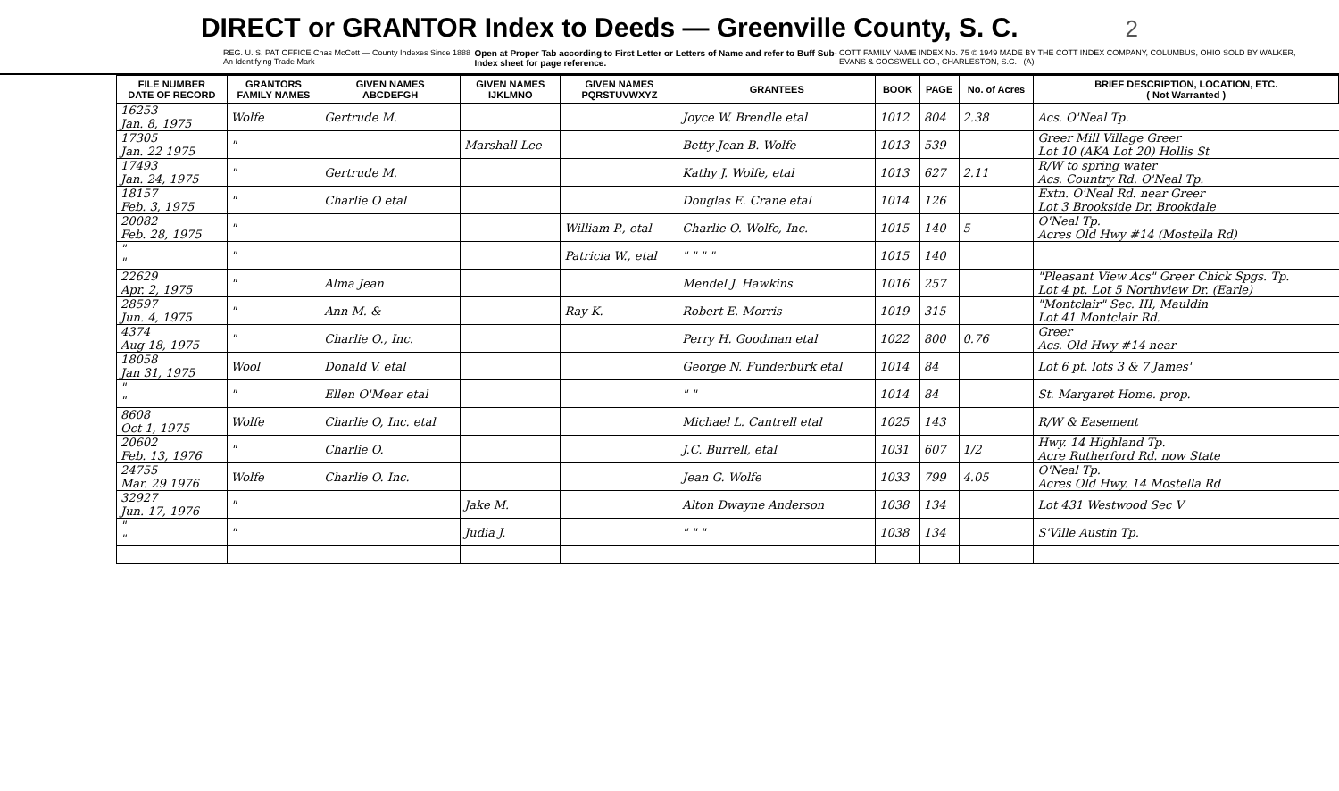DIRECT or GRANTOR Index to Deeds — Greenville County, S. C. 2
REG. U. S. PAT OFFICE Chas McCott — County Indexes Since 1888 An Identifying Trade Mark
Open at Proper Tab according to First Letter or Letters of Name and refer to Buff Sub-Index sheet for page reference.
COTT FAMILY NAME INDEX No. 75 © 1949 MADE BY THE COTT INDEX COMPANY, COLUMBUS, OHIO SOLD BY WALKER, EVANS & COGSWELL CO., CHARLESTON, S.C. (A)
| FILE NUMBER DATE OF RECORD | GRANTORS FAMILY NAMES | GIVEN NAMES ABCDEFGH | GIVEN NAMES IJKLMNO | GIVEN NAMES PQRSTUVWXYZ | GRANTEES | BOOK | PAGE | No. of Acres | BRIEF DESCRIPTION, LOCATION, ETC. ( Not Warranted ) |
| --- | --- | --- | --- | --- | --- | --- | --- | --- | --- |
| 16253 Jan. 8, 1975 | Wolfe | Gertrude M. | | | Joyce W. Brendle etal | 1012 | 804 | 2.38 | Acs. O'Neal Tp. |
| 17305 Jan. 22 1975 | " | | Marshall Lee | | Betty Jean B. Wolfe | 1013 | 539 | | Greer Mill Village Greer Lot 10 (AKA Lot 20) Hollis St |
| 17493 Jan. 24, 1975 | " | Gertrude M. | | | Kathy J. Wolfe, etal | 1013 | 627 | 2.11 | R/W to spring water Acs. Country Rd. O'Neal Tp. |
| 18157 Feb. 3, 1975 | " | Charlie O etal | | | Douglas E. Crane etal | 1014 | 126 | | Extn. O'Neal Rd. near Greer Lot 3 Brookside Dr. Brookdale |
| 20082 Feb. 28, 1975 | " | | | William P., etal | Charlie O. Wolfe, Inc. | 1015 | 140 | 5 | O'Neal Tp. Acres Old Hwy #14 (Mostella Rd) |
| " " | " | | | Patricia W., etal | " " " " | 1015 | 140 | | |
| 22629 Apr. 2, 1975 | " | Alma Jean | | | Mendel J. Hawkins | 1016 | 257 | | "Pleasant View Acs" Greer Chick Spgs. Tp. Lot 4 pt. Lot 5 Northview Dr. (Earle) |
| 28597 Jun. 4, 1975 | " | Ann M. & | | Ray K. | Robert E. Morris | 1019 | 315 | | "Montclair" Sec. III, Mauldin Lot 41 Montclair Rd. |
| 4374 Aug 18, 1975 | " | Charlie O., Inc. | | | Perry H. Goodman etal | 1022 | 800 | 0.76 | Greer Acs. Old Hwy #14 near |
| 18058 Jan 31, 1975 | Wool | Donald V. etal | | | George N. Funderburk etal | 1014 | 84 | | Lot 6 pt. lots 3 & 7 James' |
| " " | " | Ellen O'Mear etal | | | " " | 1014 | 84 | | St. Margaret Home. prop. |
| 8608 Oct 1, 1975 | Wolfe | Charlie O, Inc. etal | | | Michael L. Cantrell etal | 1025 | 143 | | R/W & Easement |
| 20602 Feb. 13, 1976 | " | Charlie O. | | | J.C. Burrell, etal | 1031 | 607 | 1/2 | Hwy. 14 Highland Tp. Acre Rutherford Rd. now State |
| 24755 Mar. 29 1976 | Wolfe | Charlie O. Inc. | | | Jean G. Wolfe | 1033 | 799 | 4.05 | O'Neal Tp. Acres Old Hwy. 14 Mostella Rd |
| 32927 Jun. 17, 1976 | " | | Jake M. | | Alton Dwayne Anderson | 1038 | 134 | | Lot 431 Westwood Sec V |
| " " | " | | Judia J. | | " " " | 1038 | 134 | | S'Ville Austin Tp. |